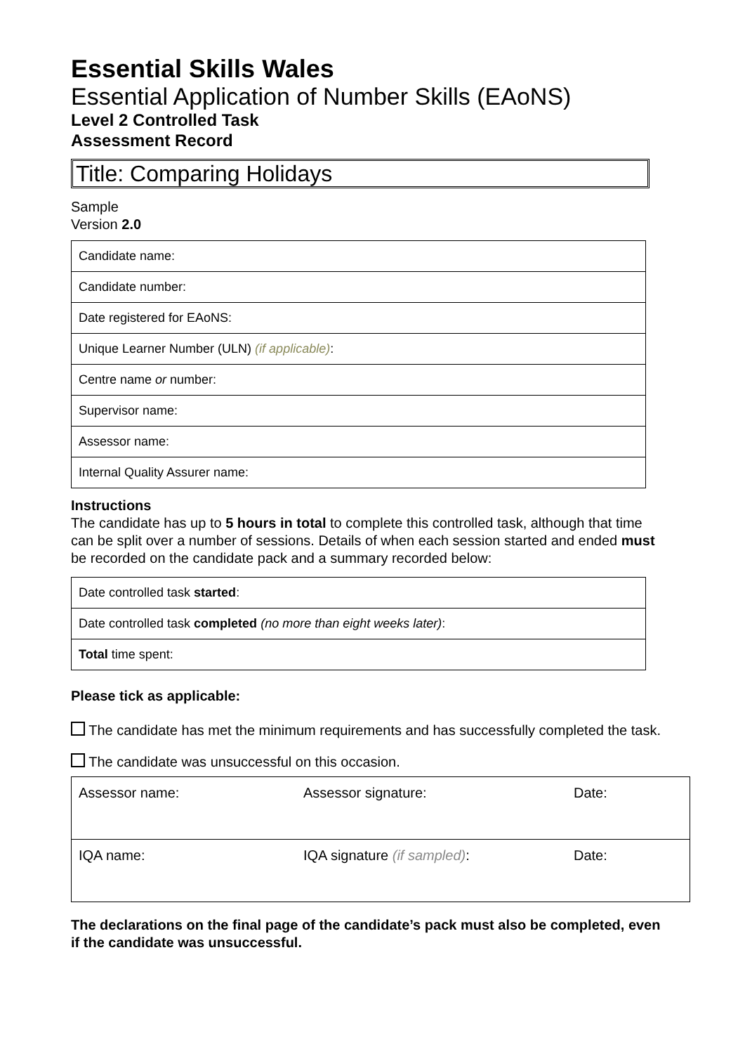Essential Skills Wales
Essential Application of Number Skills (EAoNS)
Level 2 Controlled Task
Assessment Record
Title: Comparing Holidays
Sample
Version 2.0
| Candidate name: |
| Candidate number: |
| Date registered for EAoNS: |
| Unique Learner Number (ULN) (if applicable) : |
| Centre name or number: |
| Supervisor name: |
| Assessor name: |
| Internal Quality Assurer name: |
Instructions
The candidate has up to 5 hours in total to complete this controlled task, although that time can be split over a number of sessions. Details of when each session started and ended must be recorded on the candidate pack and a summary recorded below:
| Date controlled task started : |
| Date controlled task completed (no more than eight weeks later) : |
| Total time spent: |
Please tick as applicable:
The candidate has met the minimum requirements and has successfully completed the task.
The candidate was unsuccessful on this occasion.
| Assessor name: | Assessor signature: | Date: |
| IQA name: | IQA signature (if sampled) : | Date: |
The declarations on the final page of the candidate’s pack must also be completed, even if the candidate was unsuccessful.